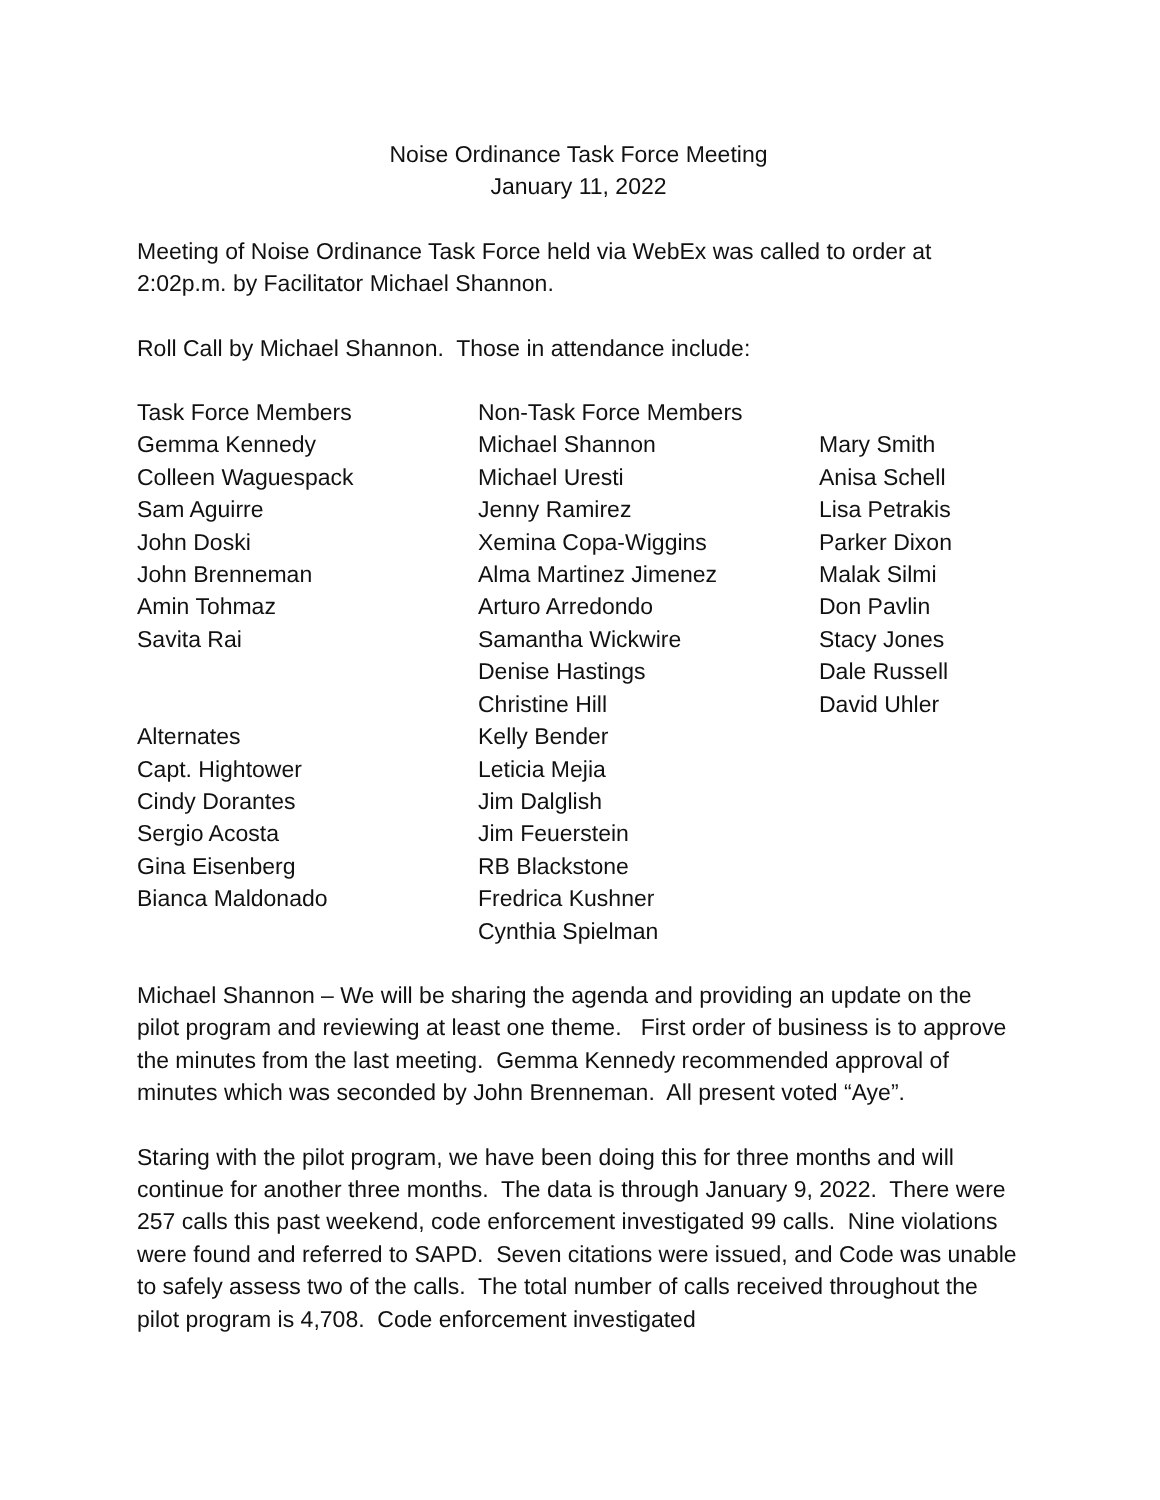Noise Ordinance Task Force Meeting
January 11, 2022
Meeting of Noise Ordinance Task Force held via WebEx was called to order at 2:02p.m. by Facilitator Michael Shannon.
Roll Call by Michael Shannon. Those in attendance include:
Task Force Members Gemma Kennedy Colleen Waguespack Sam Aguirre John Doski John Brenneman Amin Tohmaz Savita Rai Alternates Capt. Hightower Cindy Dorantes Sergio Acosta Gina Eisenberg Bianca Maldonado
Non-Task Force Members Michael Shannon Michael Uresti Jenny Ramirez Xemina Copa-Wiggins Alma Martinez Jimenez Arturo Arredondo Samantha Wickwire Denise Hastings Christine Hill Kelly Bender Leticia Mejia Jim Dalglish Jim Feuerstein RB Blackstone Fredrica Kushner Cynthia Spielman
Mary Smith Anisa Schell Lisa Petrakis Parker Dixon Malak Silmi Don Pavlin Stacy Jones Dale Russell David Uhler
Michael Shannon – We will be sharing the agenda and providing an update on the pilot program and reviewing at least one theme. First order of business is to approve the minutes from the last meeting. Gemma Kennedy recommended approval of minutes which was seconded by John Brenneman. All present voted “Aye”.
Staring with the pilot program, we have been doing this for three months and will continue for another three months. The data is through January 9, 2022. There were 257 calls this past weekend, code enforcement investigated 99 calls. Nine violations were found and referred to SAPD. Seven citations were issued, and Code was unable to safely assess two of the calls. The total number of calls received throughout the pilot program is 4,708. Code enforcement investigated